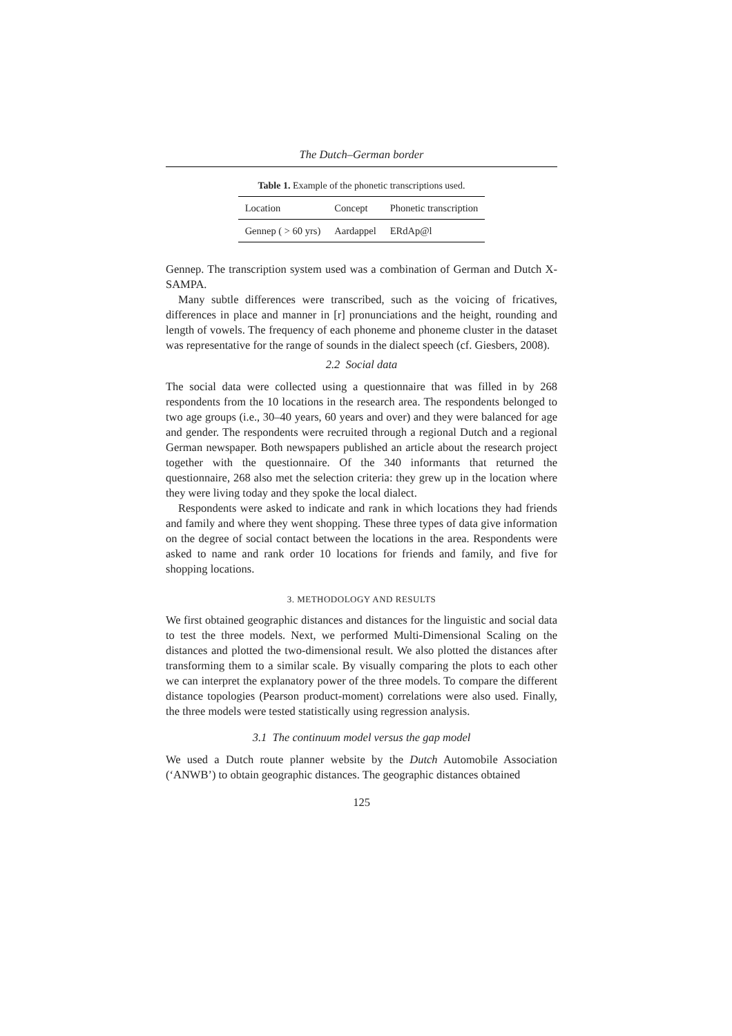The Dutch–German border
Table 1. Example of the phonetic transcriptions used.
| Location | Concept | Phonetic transcription |
| --- | --- | --- |
| Gennep ( > 60 yrs) | Aardappel | ERdAp@l |
Gennep. The transcription system used was a combination of German and Dutch X-SAMPA.
Many subtle differences were transcribed, such as the voicing of fricatives, differences in place and manner in [r] pronunciations and the height, rounding and length of vowels. The frequency of each phoneme and phoneme cluster in the dataset was representative for the range of sounds in the dialect speech (cf. Giesbers, 2008).
2.2 Social data
The social data were collected using a questionnaire that was filled in by 268 respondents from the 10 locations in the research area. The respondents belonged to two age groups (i.e., 30–40 years, 60 years and over) and they were balanced for age and gender. The respondents were recruited through a regional Dutch and a regional German newspaper. Both newspapers published an article about the research project together with the questionnaire. Of the 340 informants that returned the questionnaire, 268 also met the selection criteria: they grew up in the location where they were living today and they spoke the local dialect.
Respondents were asked to indicate and rank in which locations they had friends and family and where they went shopping. These three types of data give information on the degree of social contact between the locations in the area. Respondents were asked to name and rank order 10 locations for friends and family, and five for shopping locations.
3. METHODOLOGY AND RESULTS
We first obtained geographic distances and distances for the linguistic and social data to test the three models. Next, we performed Multi-Dimensional Scaling on the distances and plotted the two-dimensional result. We also plotted the distances after transforming them to a similar scale. By visually comparing the plots to each other we can interpret the explanatory power of the three models. To compare the different distance topologies (Pearson product-moment) correlations were also used. Finally, the three models were tested statistically using regression analysis.
3.1 The continuum model versus the gap model
We used a Dutch route planner website by the Dutch Automobile Association (‘ANWB’) to obtain geographic distances. The geographic distances obtained
125